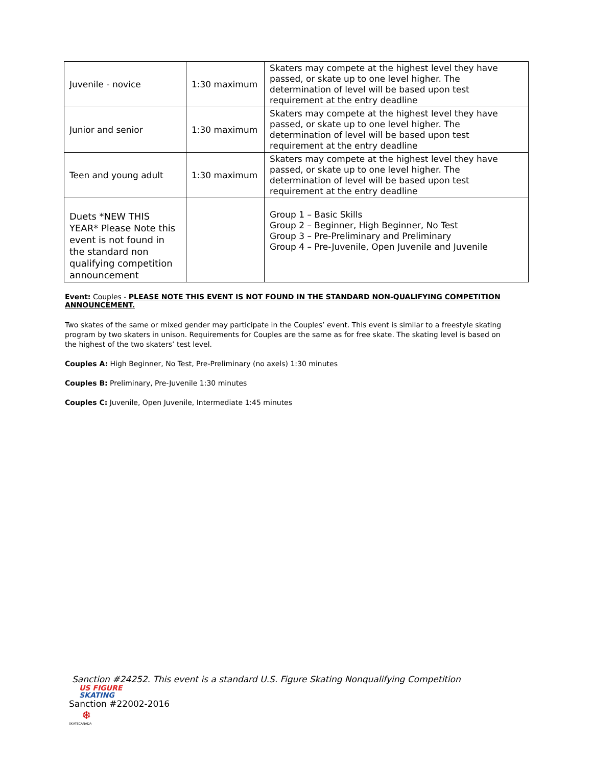| Juvenile - novice | 1:30 maximum | Skaters may compete at the highest level they have passed, or skate up to one level higher. The determination of level will be based upon test requirement at the entry deadline |
| Junior and senior | 1:30 maximum | Skaters may compete at the highest level they have passed, or skate up to one level higher. The determination of level will be based upon test requirement at the entry deadline |
| Teen and young adult | 1:30 maximum | Skaters may compete at the highest level they have passed, or skate up to one level higher. The determination of level will be based upon test requirement at the entry deadline |
| Duets *NEW THIS YEAR* Please Note this event is not found in the standard non qualifying competition announcement | | Group 1 – Basic Skills Group 2 – Beginner, High Beginner, No Test Group 3 – Pre-Preliminary and Preliminary Group 4 – Pre-Juvenile, Open Juvenile and Juvenile |
Event: Couples - PLEASE NOTE THIS EVENT IS NOT FOUND IN THE STANDARD NON-QUALIFYING COMPETITION ANNOUNCEMENT.
Two skates of the same or mixed gender may participate in the Couples’ event. This event is similar to a freestyle skating program by two skaters in unison. Requirements for Couples are the same as for free skate. The skating level is based on the highest of the two skaters’ test level.
Couples A: High Beginner, No Test, Pre-Preliminary (no axels) 1:30 minutes
Couples B: Preliminary, Pre-Juvenile 1:30 minutes
Couples C: Juvenile, Open Juvenile, Intermediate 1:45 minutes
Sanction #24252. This event is a standard U.S. Figure Skating Nonqualifying Competition
US FIGURE
SKATING
Sanction #22002-2016
❄
SKATECANADA